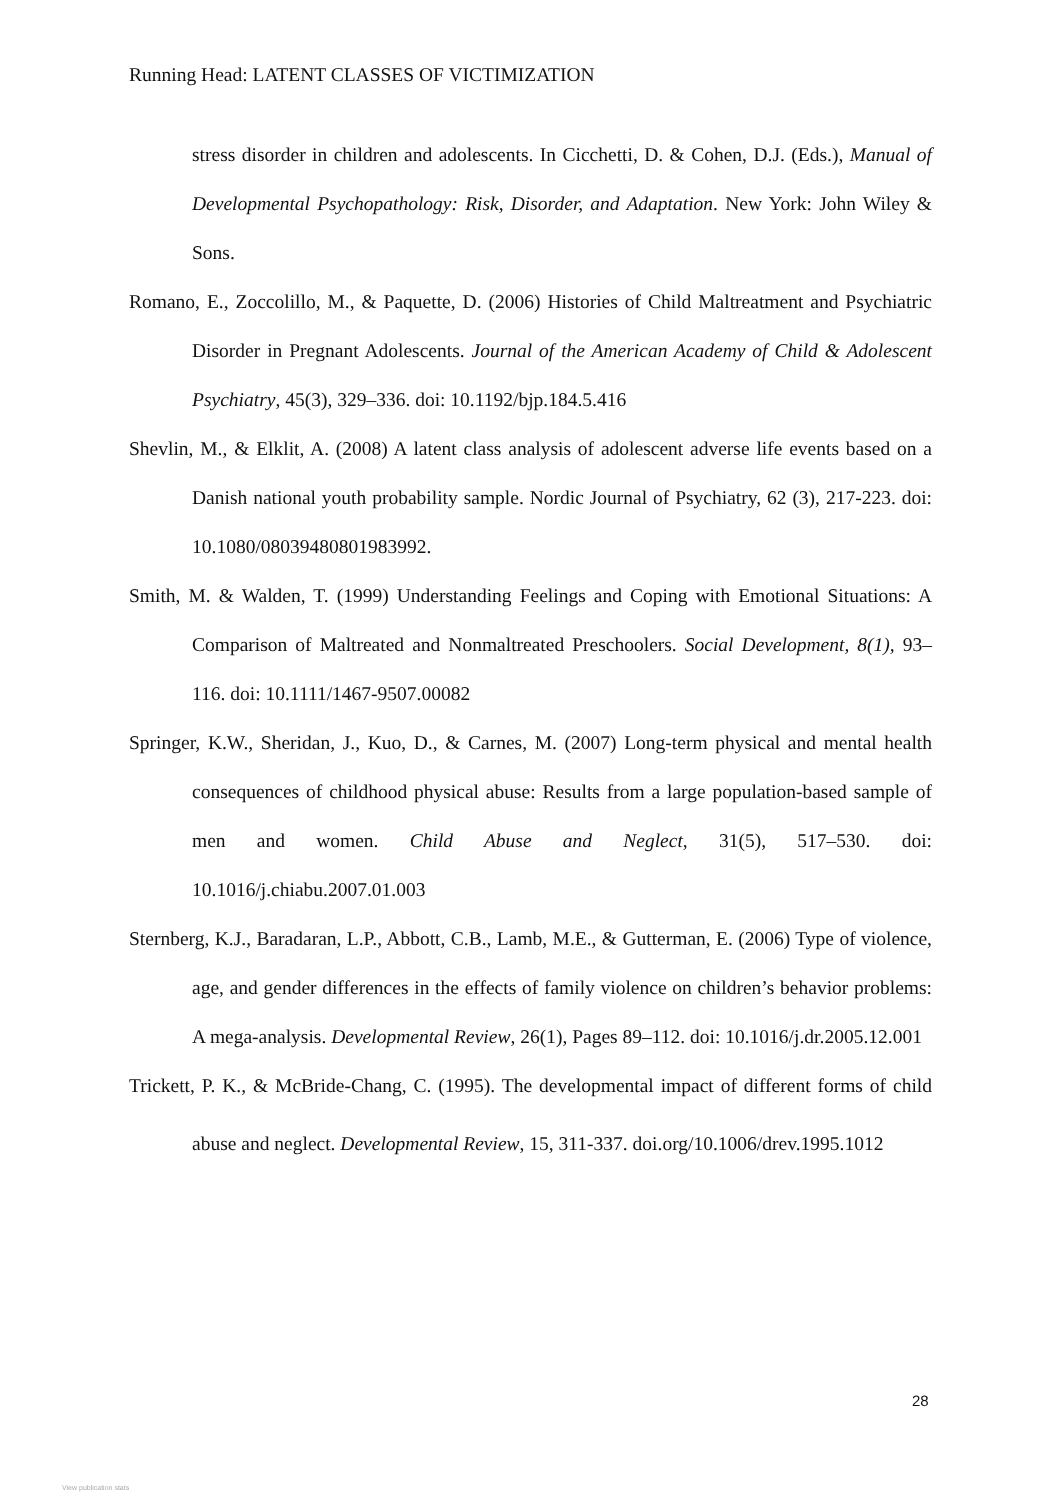Running Head: LATENT CLASSES OF VICTIMIZATION
stress disorder in children and adolescents. In Cicchetti, D. & Cohen, D.J. (Eds.), Manual of Developmental Psychopathology: Risk, Disorder, and Adaptation. New York: John Wiley & Sons.
Romano, E., Zoccolillo, M., & Paquette, D. (2006) Histories of Child Maltreatment and Psychiatric Disorder in Pregnant Adolescents. Journal of the American Academy of Child & Adolescent Psychiatry, 45(3), 329–336. doi: 10.1192/bjp.184.5.416
Shevlin, M., & Elklit, A. (2008) A latent class analysis of adolescent adverse life events based on a Danish national youth probability sample. Nordic Journal of Psychiatry, 62 (3), 217-223. doi: 10.1080/08039480801983992.
Smith, M. & Walden, T. (1999) Understanding Feelings and Coping with Emotional Situations: A Comparison of Maltreated and Nonmaltreated Preschoolers. Social Development, 8(1), 93–116. doi: 10.1111/1467-9507.00082
Springer, K.W., Sheridan, J., Kuo, D., & Carnes, M. (2007) Long-term physical and mental health consequences of childhood physical abuse: Results from a large population-based sample of men and women. Child Abuse and Neglect, 31(5), 517–530. doi: 10.1016/j.chiabu.2007.01.003
Sternberg, K.J., Baradaran, L.P., Abbott, C.B., Lamb, M.E., & Gutterman, E. (2006) Type of violence, age, and gender differences in the effects of family violence on children’s behavior problems: A mega-analysis. Developmental Review, 26(1), Pages 89–112. doi: 10.1016/j.dr.2005.12.001
Trickett, P. K., & McBride-Chang, C. (1995). The developmental impact of different forms of child abuse and neglect. Developmental Review, 15, 311-337. doi.org/10.1006/drev.1995.1012
28
View publication stats